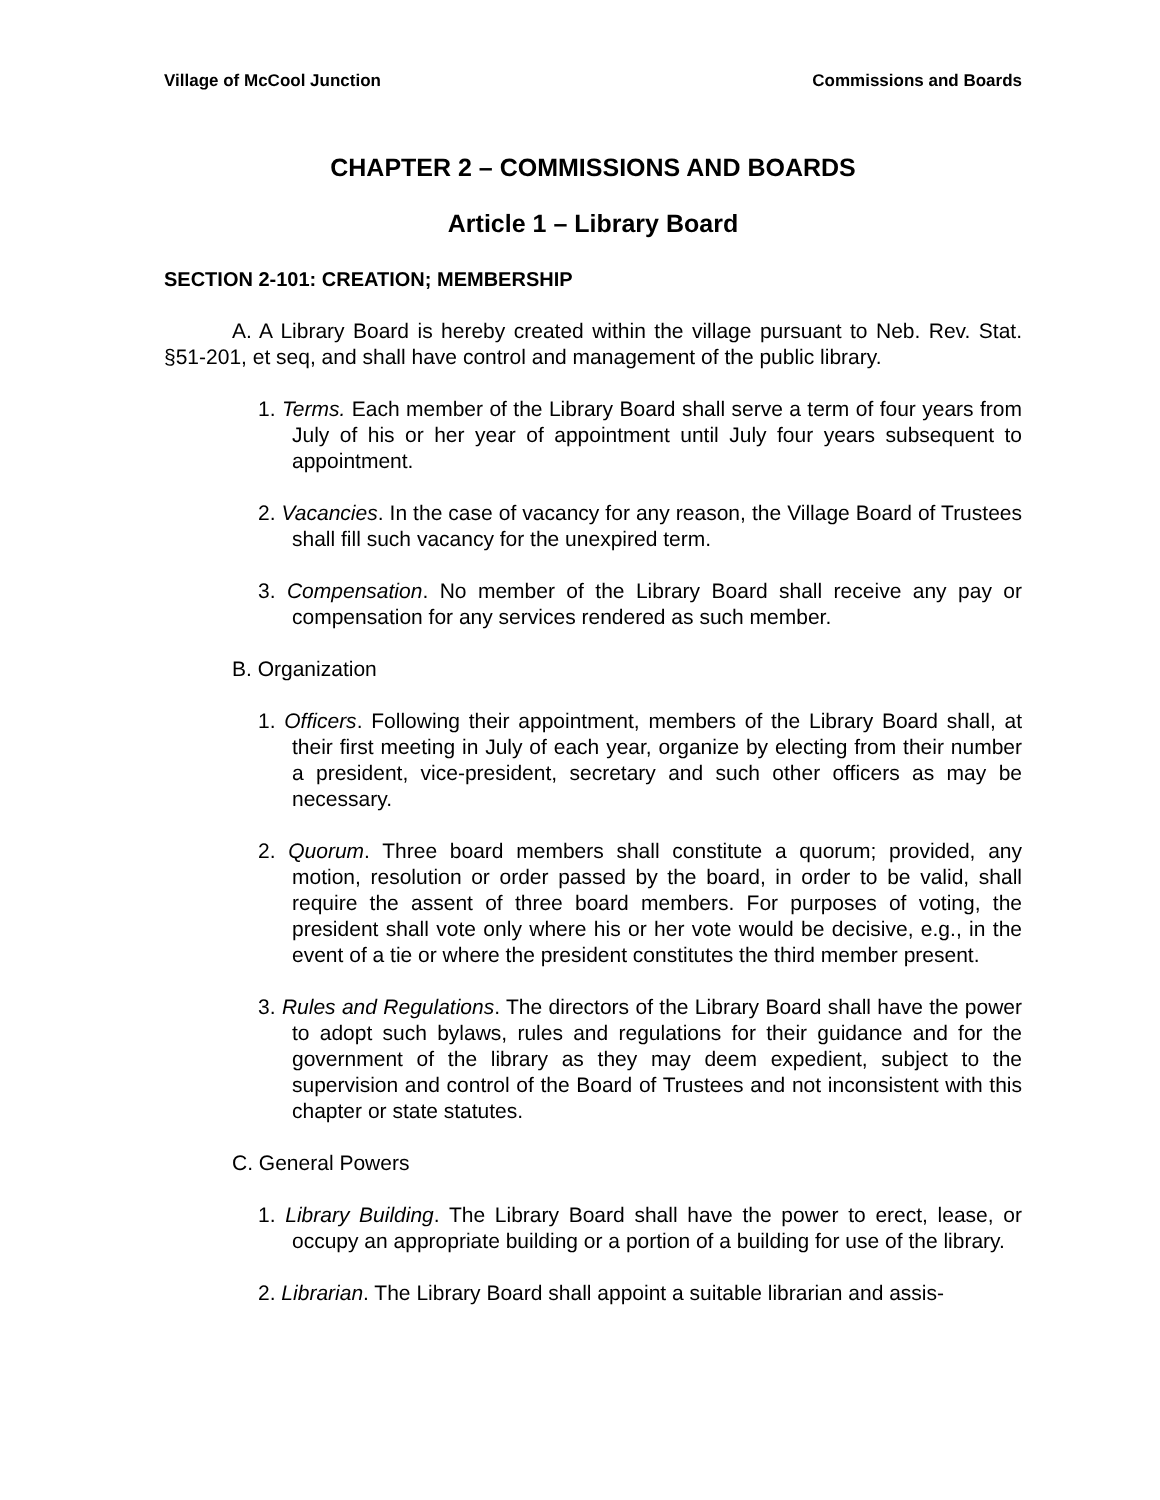Village of McCool Junction Commissions and Boards
CHAPTER 2 – COMMISSIONS AND BOARDS
Article 1 – Library Board
SECTION 2-101: CREATION; MEMBERSHIP
A. A Library Board is hereby created within the village pursuant to Neb. Rev. Stat. §51-201, et seq, and shall have control and management of the public library.
1. Terms. Each member of the Library Board shall serve a term of four years from July of his or her year of appointment until July four years subsequent to appointment.
2. Vacancies. In the case of vacancy for any reason, the Village Board of Trustees shall fill such vacancy for the unexpired term.
3. Compensation. No member of the Library Board shall receive any pay or compensation for any services rendered as such member.
B. Organization
1. Officers. Following their appointment, members of the Library Board shall, at their first meeting in July of each year, organize by electing from their number a president, vice-president, secretary and such other officers as may be necessary.
2. Quorum. Three board members shall constitute a quorum; provided, any motion, resolution or order passed by the board, in order to be valid, shall require the assent of three board members. For purposes of voting, the president shall vote only where his or her vote would be decisive, e.g., in the event of a tie or where the president constitutes the third member present.
3. Rules and Regulations. The directors of the Library Board shall have the power to adopt such bylaws, rules and regulations for their guidance and for the government of the library as they may deem expedient, subject to the supervision and control of the Board of Trustees and not inconsistent with this chapter or state statutes.
C. General Powers
1. Library Building. The Library Board shall have the power to erect, lease, or occupy an appropriate building or a portion of a building for use of the library.
2. Librarian. The Library Board shall appoint a suitable librarian and assis-